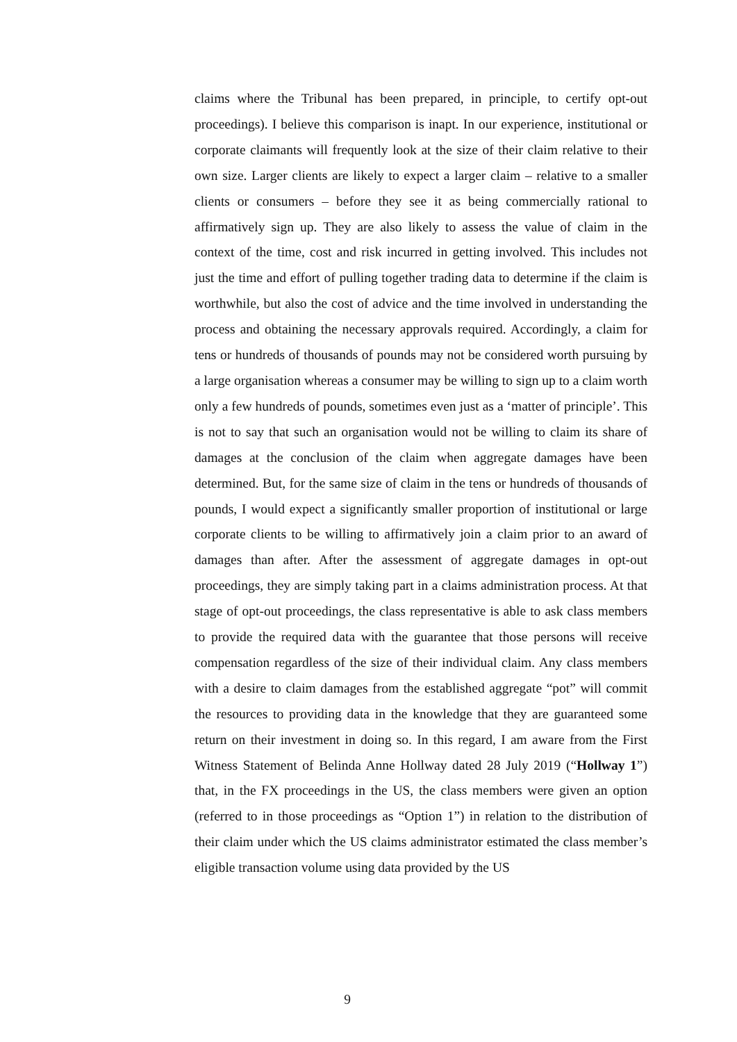claims where the Tribunal has been prepared, in principle, to certify opt-out proceedings). I believe this comparison is inapt. In our experience, institutional or corporate claimants will frequently look at the size of their claim relative to their own size. Larger clients are likely to expect a larger claim – relative to a smaller clients or consumers – before they see it as being commercially rational to affirmatively sign up. They are also likely to assess the value of claim in the context of the time, cost and risk incurred in getting involved. This includes not just the time and effort of pulling together trading data to determine if the claim is worthwhile, but also the cost of advice and the time involved in understanding the process and obtaining the necessary approvals required. Accordingly, a claim for tens or hundreds of thousands of pounds may not be considered worth pursuing by a large organisation whereas a consumer may be willing to sign up to a claim worth only a few hundreds of pounds, sometimes even just as a ‘matter of principle’. This is not to say that such an organisation would not be willing to claim its share of damages at the conclusion of the claim when aggregate damages have been determined. But, for the same size of claim in the tens or hundreds of thousands of pounds, I would expect a significantly smaller proportion of institutional or large corporate clients to be willing to affirmatively join a claim prior to an award of damages than after. After the assessment of aggregate damages in opt-out proceedings, they are simply taking part in a claims administration process. At that stage of opt-out proceedings, the class representative is able to ask class members to provide the required data with the guarantee that those persons will receive compensation regardless of the size of their individual claim. Any class members with a desire to claim damages from the established aggregate “pot” will commit the resources to providing data in the knowledge that they are guaranteed some return on their investment in doing so. In this regard, I am aware from the First Witness Statement of Belinda Anne Hollway dated 28 July 2019 (“Hollway 1”) that, in the FX proceedings in the US, the class members were given an option (referred to in those proceedings as “Option 1”) in relation to the distribution of their claim under which the US claims administrator estimated the class member’s eligible transaction volume using data provided by the US
9